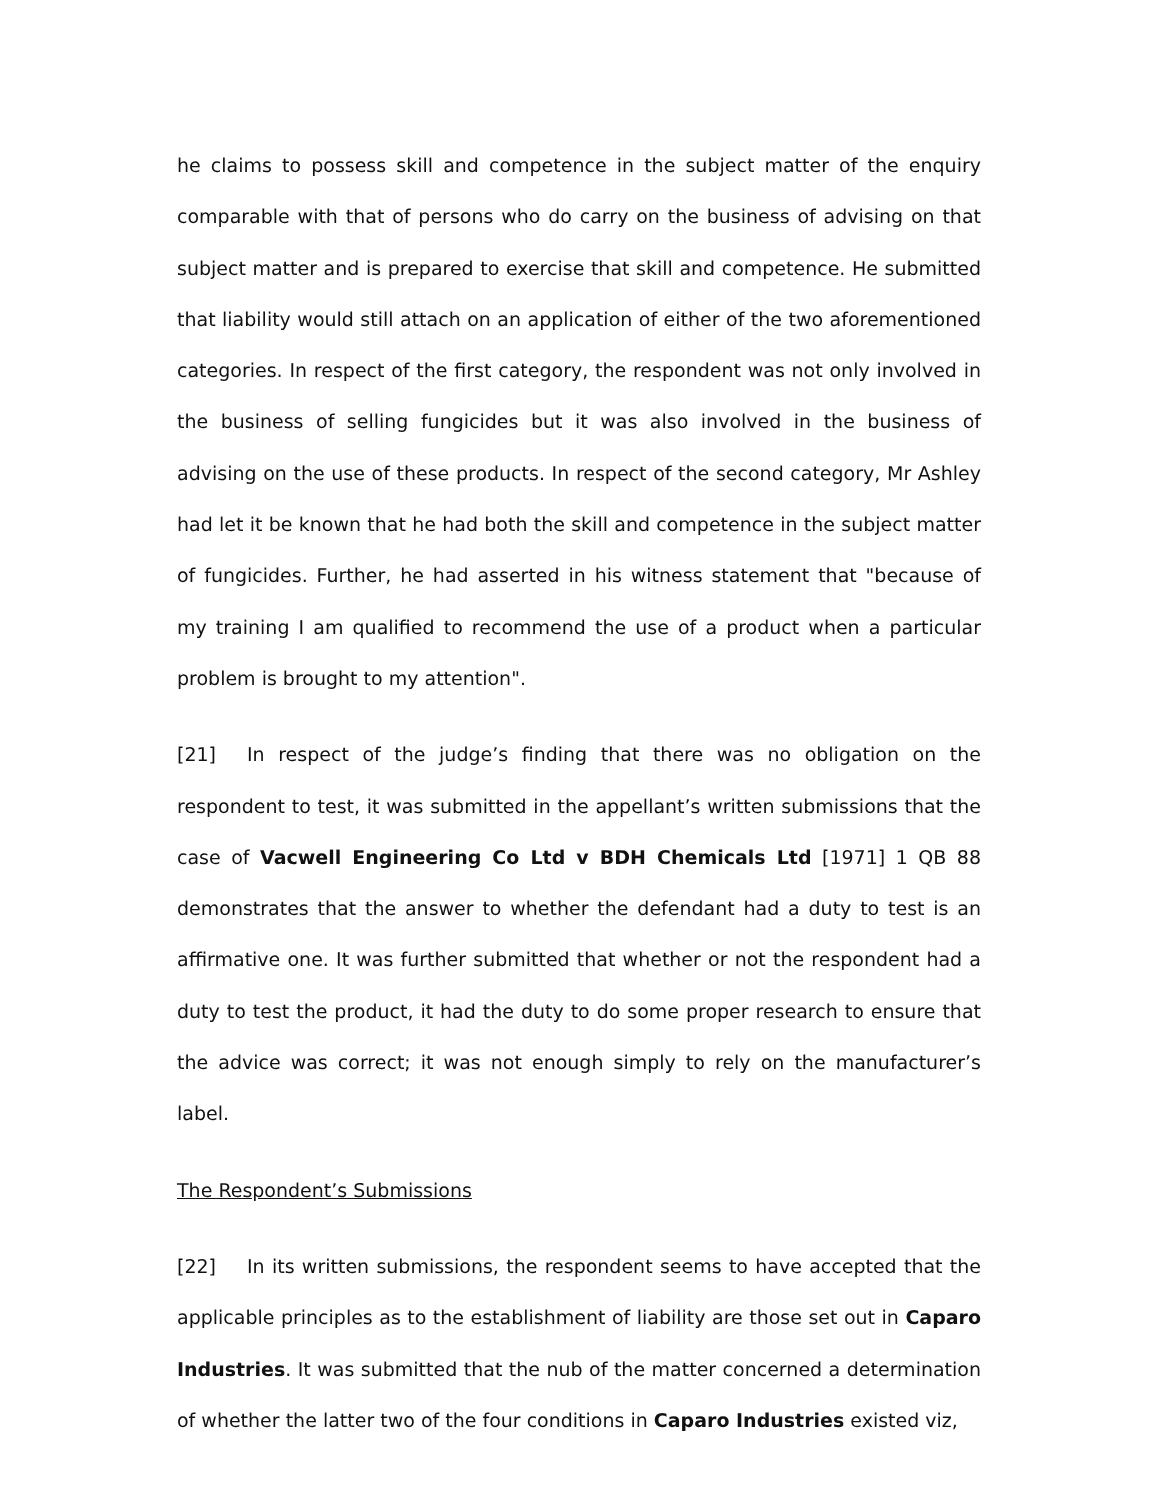he claims to possess skill and competence in the subject matter of the enquiry comparable with that of persons who do carry on the business of advising on that subject matter and is prepared to exercise that skill and competence. He submitted that liability would still attach on an application of either of the two aforementioned categories. In respect of the first category, the respondent was not only involved in the business of selling fungicides but it was also involved in the business of advising on the use of these products. In respect of the second category, Mr Ashley had let it be known that he had both the skill and competence in the subject matter of fungicides. Further, he had asserted in his witness statement that "because of my training I am qualified to recommend the use of a product when a particular problem is brought to my attention".
[21] In respect of the judge’s finding that there was no obligation on the respondent to test, it was submitted in the appellant’s written submissions that the case of Vacwell Engineering Co Ltd v BDH Chemicals Ltd [1971] 1 QB 88 demonstrates that the answer to whether the defendant had a duty to test is an affirmative one. It was further submitted that whether or not the respondent had a duty to test the product, it had the duty to do some proper research to ensure that the advice was correct; it was not enough simply to rely on the manufacturer’s label.
The Respondent’s Submissions
[22] In its written submissions, the respondent seems to have accepted that the applicable principles as to the establishment of liability are those set out in Caparo Industries. It was submitted that the nub of the matter concerned a determination of whether the latter two of the four conditions in Caparo Industries existed viz,